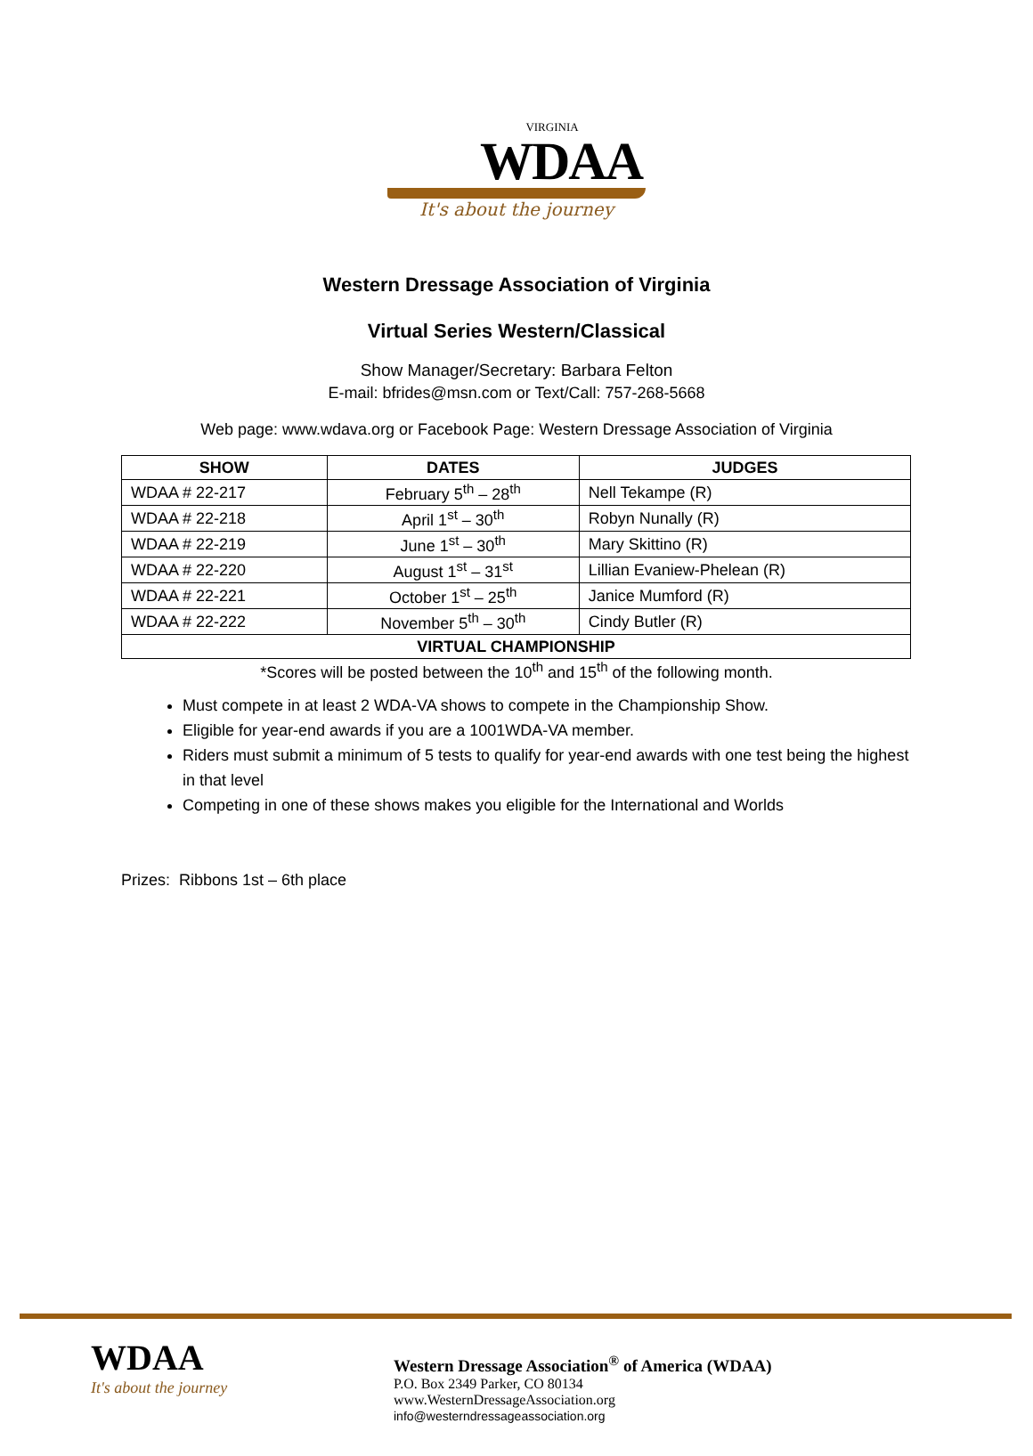VIRGINIA
WDAA
It's about the journey
Western Dressage Association of Virginia
Virtual Series Western/Classical
Show Manager/Secretary: Barbara Felton
E-mail: bfrides@msn.com or Text/Call: 757-268-5668
Web page: www.wdava.org or Facebook Page: Western Dressage Association of Virginia
| SHOW | DATES | JUDGES |
| --- | --- | --- |
| WDAA # 22-217 | February 5<sup>th</sup> – 28<sup>th</sup> | Nell Tekampe (R) |
| WDAA # 22-218 | April 1<sup>st</sup> – 30<sup>th</sup> | Robyn Nunally (R) |
| WDAA # 22-219 | June 1<sup>st</sup> – 30<sup>th</sup> | Mary Skittino (R) |
| WDAA # 22-220 | August 1<sup>st</sup> – 31<sup>st</sup> | Lillian Evaniew-Phelean (R) |
| WDAA # 22-221 | October 1<sup>st</sup> – 25<sup>th</sup> | Janice Mumford (R) |
| WDAA # 22-222 | November 5<sup>th</sup> – 30<sup>th</sup> | Cindy Butler (R) |
| VIRTUAL CHAMPIONSHIP | | |
*Scores will be posted between the 10<sup>th</sup> and 15<sup>th</sup> of the following month.
Must compete in at least 2 WDA-VA shows to compete in the Championship Show.
Eligible for year-end awards if you are a 1001WDA-VA member.
Riders must submit a minimum of 5 tests to qualify for year-end awards with one test being the highest in that level
Competing in one of these shows makes you eligible for the International and Worlds
Prizes: Ribbons 1st – 6th place
WDAA
It's about the journey
Western Dressage Association<sup>®</sup> of America (WDAA)
P.O. Box 2349 Parker, CO 80134
www.WesternDressageAssociation.org
info@westerndressageassociation.org